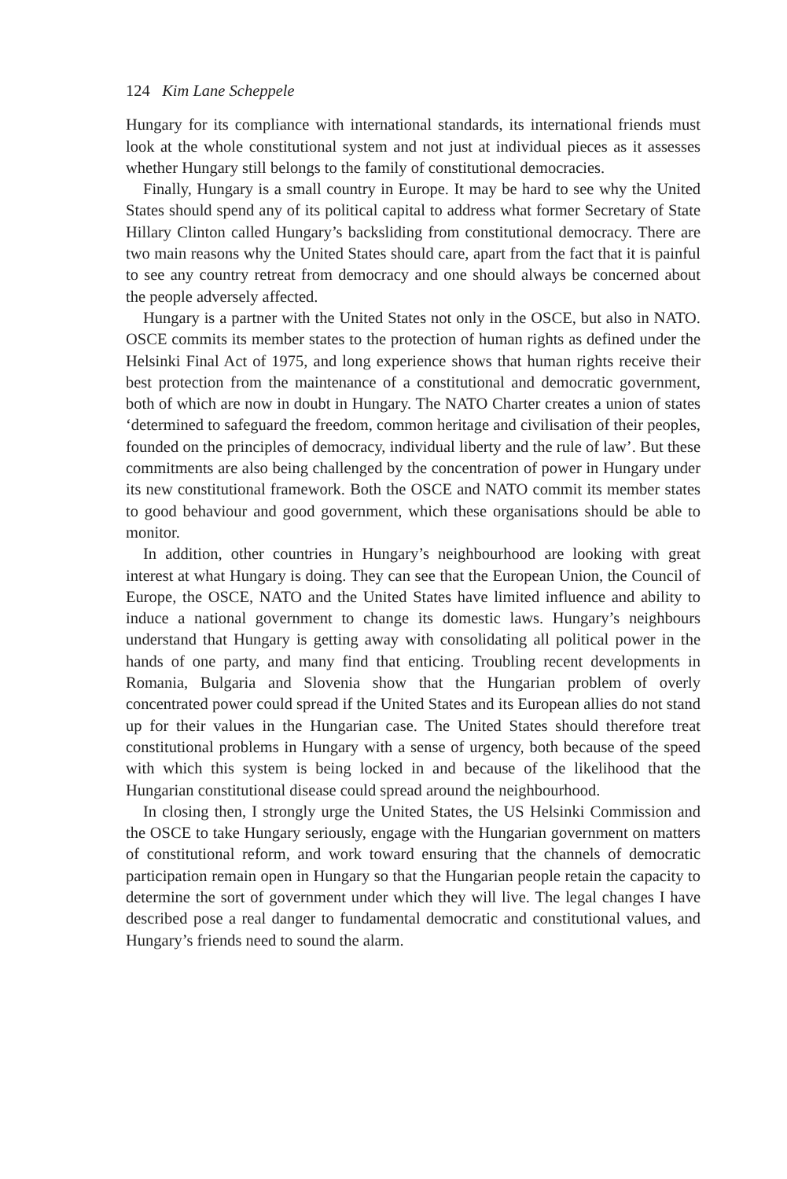124 Kim Lane Scheppele
Hungary for its compliance with international standards, its international friends must look at the whole constitutional system and not just at individual pieces as it assesses whether Hungary still belongs to the family of constitutional democracies.
Finally, Hungary is a small country in Europe. It may be hard to see why the United States should spend any of its political capital to address what former Secretary of State Hillary Clinton called Hungary’s backsliding from constitutional democracy. There are two main reasons why the United States should care, apart from the fact that it is painful to see any country retreat from democracy and one should always be concerned about the people adversely affected.
Hungary is a partner with the United States not only in the OSCE, but also in NATO. OSCE commits its member states to the protection of human rights as defined under the Helsinki Final Act of 1975, and long experience shows that human rights receive their best protection from the maintenance of a constitutional and democratic government, both of which are now in doubt in Hungary. The NATO Charter creates a union of states ‘determined to safeguard the freedom, common heritage and civilisation of their peoples, founded on the principles of democracy, individual liberty and the rule of law’. But these commitments are also being challenged by the concentration of power in Hungary under its new constitutional framework. Both the OSCE and NATO commit its member states to good behaviour and good government, which these organisations should be able to monitor.
In addition, other countries in Hungary’s neighbourhood are looking with great interest at what Hungary is doing. They can see that the European Union, the Council of Europe, the OSCE, NATO and the United States have limited influence and ability to induce a national government to change its domestic laws. Hungary’s neighbours understand that Hungary is getting away with consolidating all political power in the hands of one party, and many find that enticing. Troubling recent developments in Romania, Bulgaria and Slovenia show that the Hungarian problem of overly concentrated power could spread if the United States and its European allies do not stand up for their values in the Hungarian case. The United States should therefore treat constitutional problems in Hungary with a sense of urgency, both because of the speed with which this system is being locked in and because of the likelihood that the Hungarian constitutional disease could spread around the neighbourhood.
In closing then, I strongly urge the United States, the US Helsinki Commission and the OSCE to take Hungary seriously, engage with the Hungarian government on matters of constitutional reform, and work toward ensuring that the channels of democratic participation remain open in Hungary so that the Hungarian people retain the capacity to determine the sort of government under which they will live. The legal changes I have described pose a real danger to fundamental democratic and constitutional values, and Hungary’s friends need to sound the alarm.